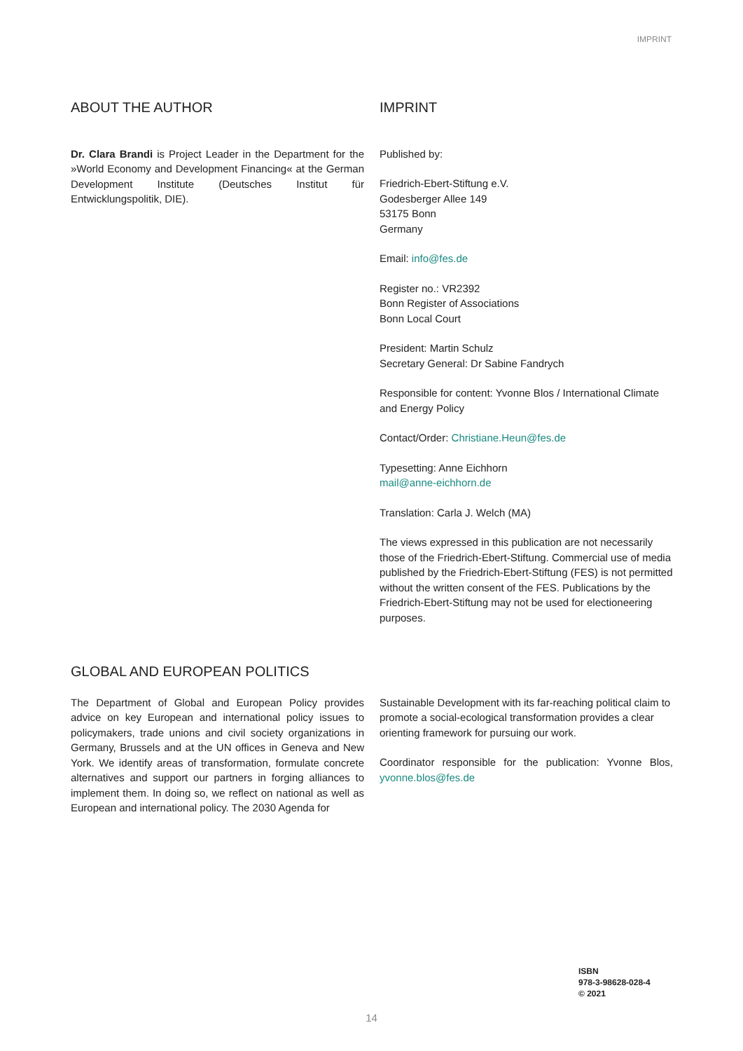IMPRINT
ABOUT THE AUTHOR
Dr. Clara Brandi is Project Leader in the Department for the »World Economy and Development Financing« at the German Development Institute (Deutsches Institut für Entwicklungspolitik, DIE).
IMPRINT
Published by:
Friedrich-Ebert-Stiftung e.V.
Godesberger Allee 149
53175 Bonn
Germany
Email: info@fes.de
Register no.: VR2392
Bonn Register of Associations
Bonn Local Court
President: Martin Schulz
Secretary General: Dr Sabine Fandrych
Responsible for content: Yvonne Blos / International Climate and Energy Policy
Contact/Order: Christiane.Heun@fes.de
Typesetting: Anne Eichhorn
mail@anne-eichhorn.de
Translation: Carla J. Welch (MA)
The views expressed in this publication are not necessarily those of the Friedrich-Ebert-Stiftung. Commercial use of media published by the Friedrich-Ebert-Stiftung (FES) is not permitted without the written consent of the FES. Publications by the Friedrich-Ebert-Stiftung may not be used for electioneering purposes.
GLOBAL AND EUROPEAN POLITICS
The Department of Global and European Policy provides advice on key European and international policy issues to policymakers, trade unions and civil society organizations in Germany, Brussels and at the UN offices in Geneva and New York. We identify areas of transformation, formulate concrete alternatives and support our partners in forging alliances to implement them. In doing so, we reflect on national as well as European and international policy. The 2030 Agenda for
Sustainable Development with its far-reaching political claim to promote a social-ecological transformation provides a clear orienting framework for pursuing our work.
Coordinator responsible for the publication: Yvonne Blos, yvonne.blos@fes.de
ISBN
978-3-98628-028-4
© 2021
14